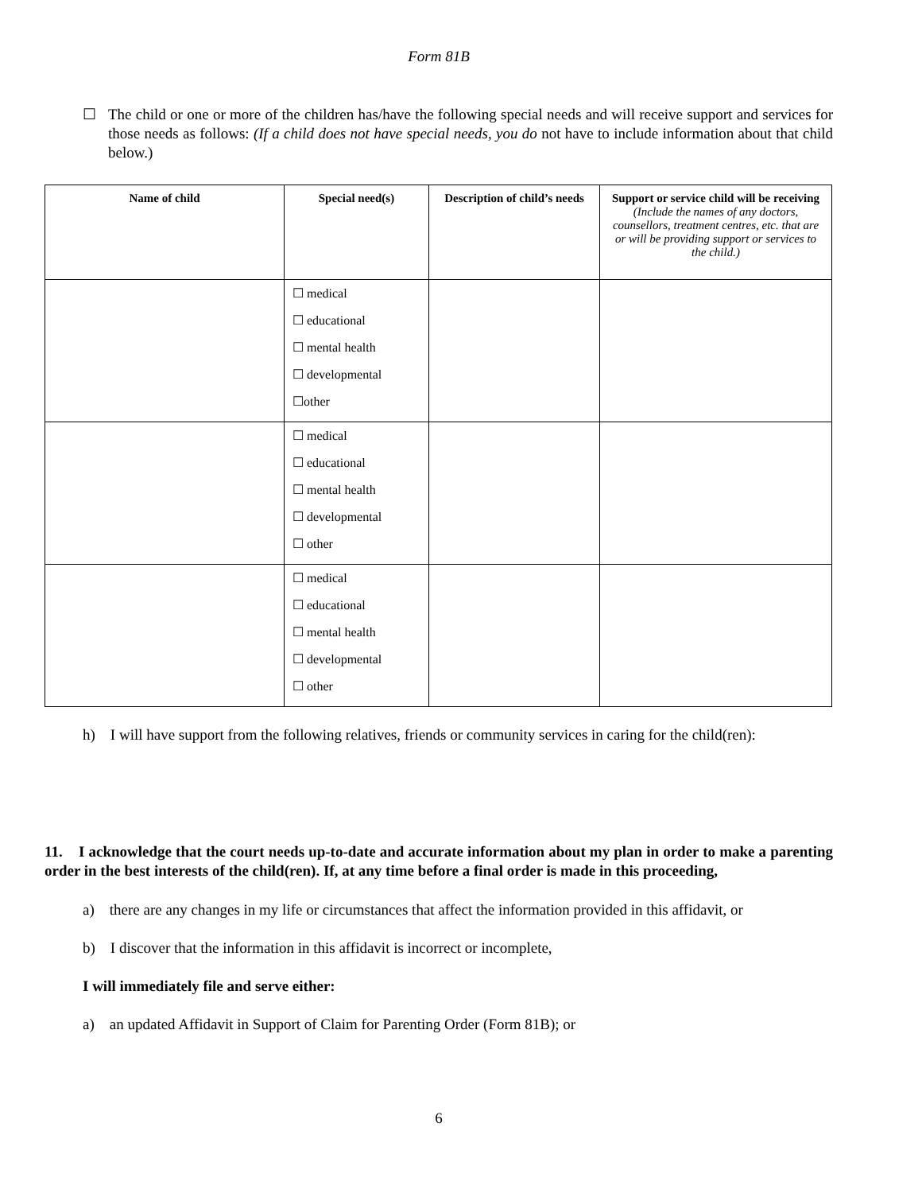Form 81B
☐ The child or one or more of the children has/have the following special needs and will receive support and services for those needs as follows: (If a child does not have special needs, you do not have to include information about that child below.)
| Name of child | Special need(s) | Description of child’s needs | Support or service child will be receiving (Include the names of any doctors, counsellors, treatment centres, etc. that are or will be providing support or services to the child.) |
| --- | --- | --- | --- |
| | ☐ medical ☐ educational ☐ mental health ☐ developmental ☐other | | |
| | ☐ medical ☐ educational ☐ mental health ☐ developmental ☐ other | | |
| | ☐ medical ☐ educational ☐ mental health ☐ developmental ☐ other | | |
h) I will have support from the following relatives, friends or community services in caring for the child(ren):
11. I acknowledge that the court needs up-to-date and accurate information about my plan in order to make a parenting order in the best interests of the child(ren). If, at any time before a final order is made in this proceeding,
a) there are any changes in my life or circumstances that affect the information provided in this affidavit, or
b) I discover that the information in this affidavit is incorrect or incomplete,
I will immediately file and serve either:
a) an updated Affidavit in Support of Claim for Parenting Order (Form 81B); or
6